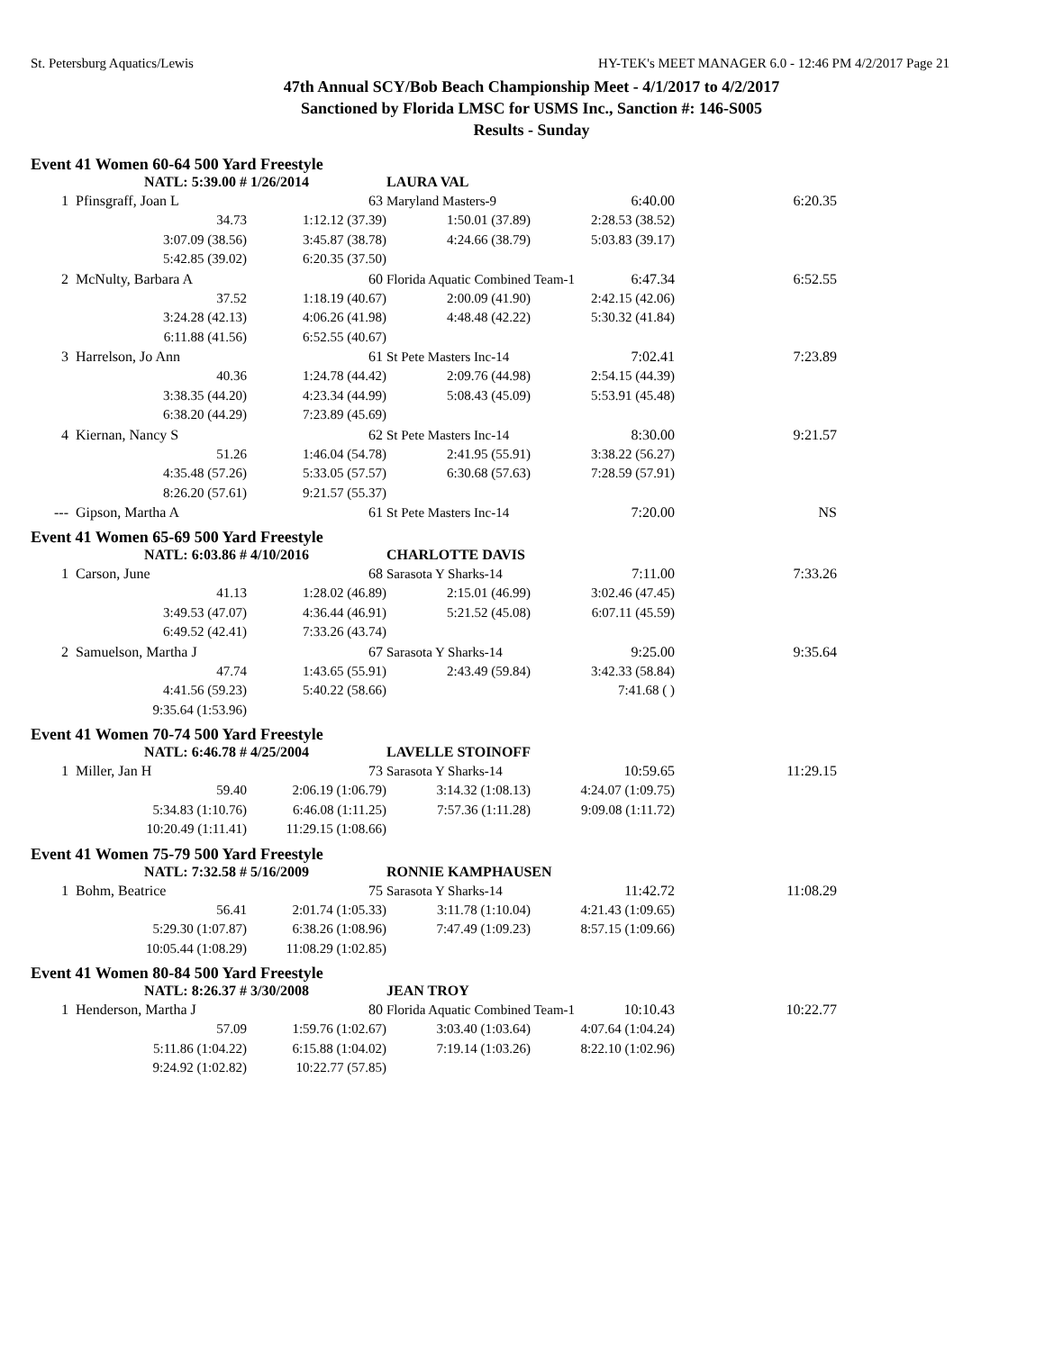St. Petersburg Aquatics/Lewis HY-TEK's MEET MANAGER 6.0 - 12:46 PM 4/2/2017 Page 21
47th Annual SCY/Bob Beach Championship Meet - 4/1/2017 to 4/2/2017
Sanctioned by Florida LMSC for USMS Inc., Sanction #: 146-S005
Results - Sunday
Event 41 Women 60-64 500 Yard Freestyle
| | NATL: 5:39.00 # | 1/26/2014 | LAURA VAL | | |
| 1 | Pfinsgraff, Joan L | 63 | Maryland Masters-9 6:40.00 | | 6:20.35 |
| | 34.73 | 1:12.12 (37.39) | 1:50.01 (37.89) | 2:28.53 (38.52) | |
| | 3:07.09 (38.56) | 3:45.87 (38.78) | 4:24.66 (38.79) | 5:03.83 (39.17) | |
| | 5:42.85 (39.02) | 6:20.35 (37.50) | | | |
| 2 | McNulty, Barbara A | 60 | Florida Aquatic Combined Team-1 6:47.34 | | 6:52.55 |
| | 37.52 | 1:18.19 (40.67) | 2:00.09 (41.90) | 2:42.15 (42.06) | |
| | 3:24.28 (42.13) | 4:06.26 (41.98) | 4:48.48 (42.22) | 5:30.32 (41.84) | |
| | 6:11.88 (41.56) | 6:52.55 (40.67) | | | |
| 3 | Harrelson, Jo Ann | 61 | St Pete Masters Inc-14 7:02.41 | | 7:23.89 |
| | 40.36 | 1:24.78 (44.42) | 2:09.76 (44.98) | 2:54.15 (44.39) | |
| | 3:38.35 (44.20) | 4:23.34 (44.99) | 5:08.43 (45.09) | 5:53.91 (45.48) | |
| | 6:38.20 (44.29) | 7:23.89 (45.69) | | | |
| 4 | Kiernan, Nancy S | 62 | St Pete Masters Inc-14 8:30.00 | | 9:21.57 |
| | 51.26 | 1:46.04 (54.78) | 2:41.95 (55.91) | 3:38.22 (56.27) | |
| | 4:35.48 (57.26) | 5:33.05 (57.57) | 6:30.68 (57.63) | 7:28.59 (57.91) | |
| | 8:26.20 (57.61) | 9:21.57 (55.37) | | | |
| --- | Gipson, Martha A | 61 | St Pete Masters Inc-14 7:20.00 | | NS |
Event 41 Women 65-69 500 Yard Freestyle
| | NATL: 6:03.86 # | 4/10/2016 | CHARLOTTE DAVIS | | |
| 1 | Carson, June | 68 | Sarasota Y Sharks-14 7:11.00 | | 7:33.26 |
| | 41.13 | 1:28.02 (46.89) | 2:15.01 (46.99) | 3:02.46 (47.45) | |
| | 3:49.53 (47.07) | 4:36.44 (46.91) | 5:21.52 (45.08) | 6:07.11 (45.59) | |
| | 6:49.52 (42.41) | 7:33.26 (43.74) | | | |
| 2 | Samuelson, Martha J | 67 | Sarasota Y Sharks-14 9:25.00 | | 9:35.64 |
| | 47.74 | 1:43.65 (55.91) | 2:43.49 (59.84) | 3:42.33 (58.84) | |
| | 4:41.56 (59.23) | 5:40.22 (58.66) | | 7:41.68 ( ) | |
| | 9:35.64 (1:53.96) | | | | |
Event 41 Women 70-74 500 Yard Freestyle
| | NATL: 6:46.78 # | 4/25/2004 | LAVELLE STOINOFF | | |
| 1 | Miller, Jan H | 73 | Sarasota Y Sharks-14 10:59.65 | | 11:29.15 |
| | 59.40 | 2:06.19 (1:06.79) | 3:14.32 (1:08.13) | 4:24.07 (1:09.75) | |
| | 5:34.83 (1:10.76) | 6:46.08 (1:11.25) | 7:57.36 (1:11.28) | 9:09.08 (1:11.72) | |
| | 10:20.49 (1:11.41) | 11:29.15 (1:08.66) | | | |
Event 41 Women 75-79 500 Yard Freestyle
| | NATL: 7:32.58 # | 5/16/2009 | RONNIE KAMPHAUSEN | | |
| 1 | Bohm, Beatrice | 75 | Sarasota Y Sharks-14 11:42.72 | | 11:08.29 |
| | 56.41 | 2:01.74 (1:05.33) | 3:11.78 (1:10.04) | 4:21.43 (1:09.65) | |
| | 5:29.30 (1:07.87) | 6:38.26 (1:08.96) | 7:47.49 (1:09.23) | 8:57.15 (1:09.66) | |
| | 10:05.44 (1:08.29) | 11:08.29 (1:02.85) | | | |
Event 41 Women 80-84 500 Yard Freestyle
| | NATL: 8:26.37 # | 3/30/2008 | JEAN TROY | | |
| 1 | Henderson, Martha J | 80 | Florida Aquatic Combined Team-1 10:10.43 | | 10:22.77 |
| | 57.09 | 1:59.76 (1:02.67) | 3:03.40 (1:03.64) | 4:07.64 (1:04.24) | |
| | 5:11.86 (1:04.22) | 6:15.88 (1:04.02) | 7:19.14 (1:03.26) | 8:22.10 (1:02.96) | |
| | 9:24.92 (1:02.82) | 10:22.77 (57.85) | | | |